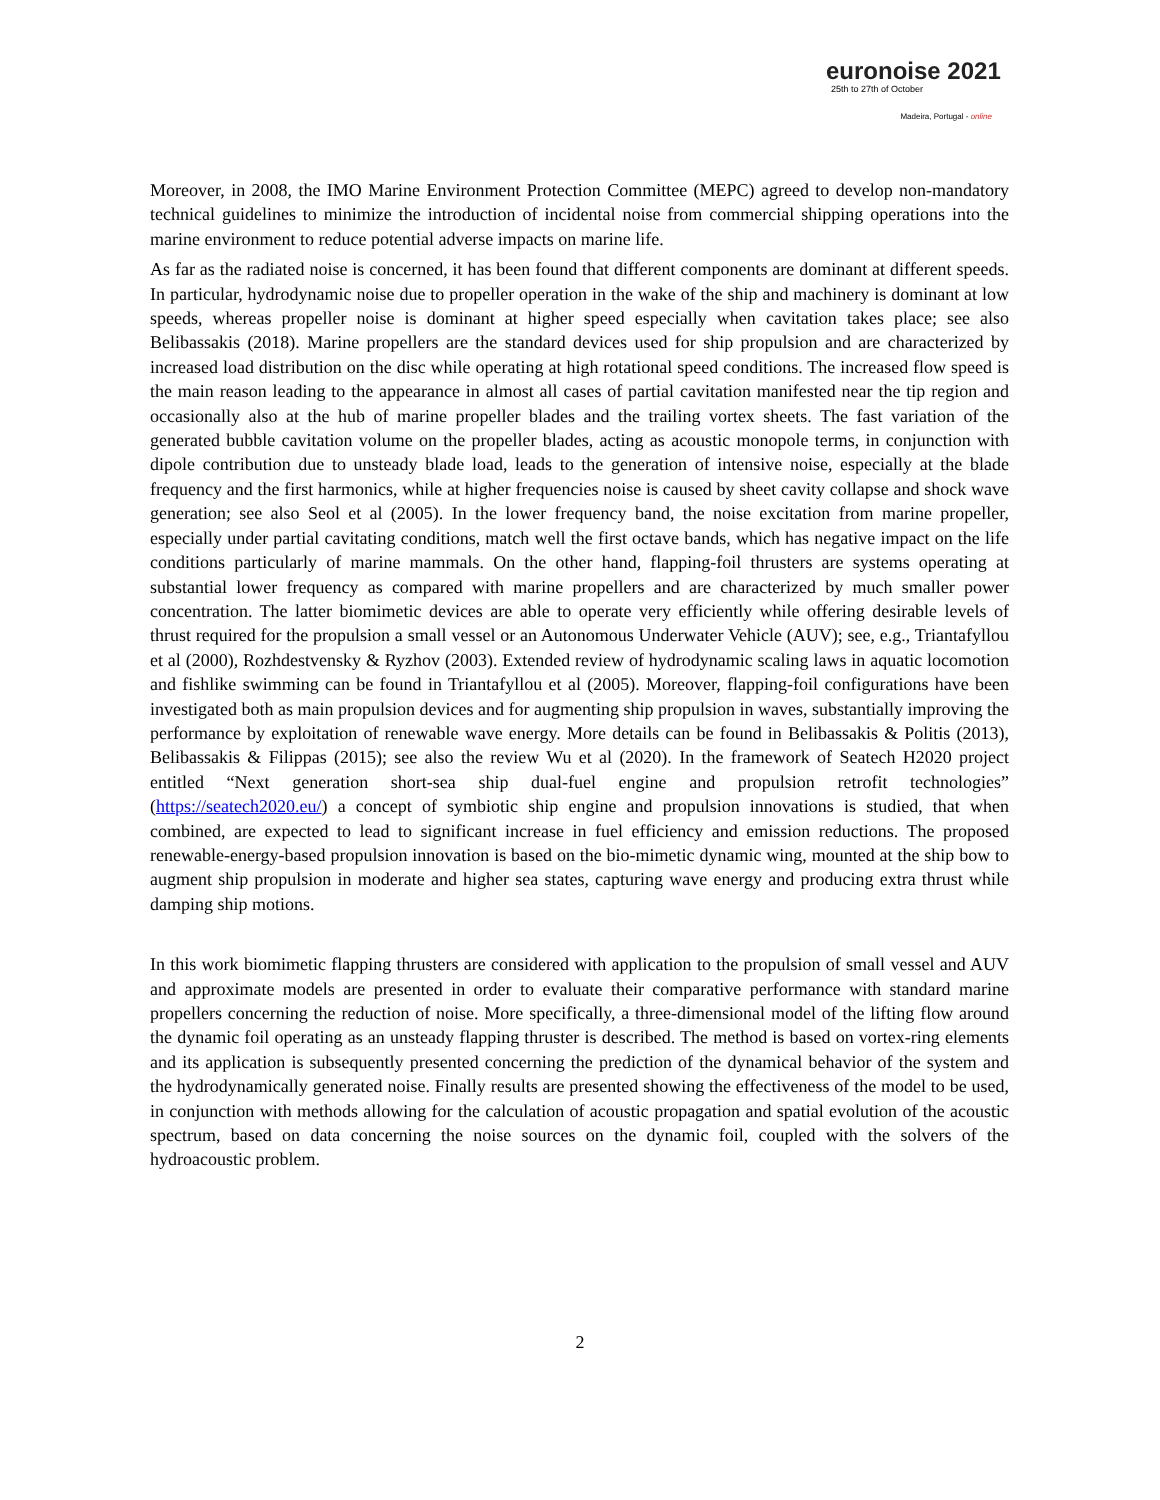euronoise 2021
25th to 27th of October
Madeira, Portugal - online
Moreover, in 2008, the IMO Marine Environment Protection Committee (MEPC) agreed to develop non-mandatory technical guidelines to minimize the introduction of incidental noise from commercial shipping operations into the marine environment to reduce potential adverse impacts on marine life.
As far as the radiated noise is concerned, it has been found that different components are dominant at different speeds. In particular, hydrodynamic noise due to propeller operation in the wake of the ship and machinery is dominant at low speeds, whereas propeller noise is dominant at higher speed especially when cavitation takes place; see also Belibassakis (2018). Marine propellers are the standard devices used for ship propulsion and are characterized by increased load distribution on the disc while operating at high rotational speed conditions. The increased flow speed is the main reason leading to the appearance in almost all cases of partial cavitation manifested near the tip region and occasionally also at the hub of marine propeller blades and the trailing vortex sheets. The fast variation of the generated bubble cavitation volume on the propeller blades, acting as acoustic monopole terms, in conjunction with dipole contribution due to unsteady blade load, leads to the generation of intensive noise, especially at the blade frequency and the first harmonics, while at higher frequencies noise is caused by sheet cavity collapse and shock wave generation; see also Seol et al (2005). In the lower frequency band, the noise excitation from marine propeller, especially under partial cavitating conditions, match well the first octave bands, which has negative impact on the life conditions particularly of marine mammals. On the other hand, flapping-foil thrusters are systems operating at substantial lower frequency as compared with marine propellers and are characterized by much smaller power concentration. The latter biomimetic devices are able to operate very efficiently while offering desirable levels of thrust required for the propulsion a small vessel or an Autonomous Underwater Vehicle (AUV); see, e.g., Triantafyllou et al (2000), Rozhdestvensky & Ryzhov (2003). Extended review of hydrodynamic scaling laws in aquatic locomotion and fishlike swimming can be found in Triantafyllou et al (2005). Moreover, flapping-foil configurations have been investigated both as main propulsion devices and for augmenting ship propulsion in waves, substantially improving the performance by exploitation of renewable wave energy. More details can be found in Belibassakis & Politis (2013), Belibassakis & Filippas (2015); see also the review Wu et al (2020). In the framework of Seatech H2020 project entitled “Next generation short-sea ship dual-fuel engine and propulsion retrofit technologies” (https://seatech2020.eu/) a concept of symbiotic ship engine and propulsion innovations is studied, that when combined, are expected to lead to significant increase in fuel efficiency and emission reductions. The proposed renewable-energy-based propulsion innovation is based on the bio-mimetic dynamic wing, mounted at the ship bow to augment ship propulsion in moderate and higher sea states, capturing wave energy and producing extra thrust while damping ship motions.
In this work biomimetic flapping thrusters are considered with application to the propulsion of small vessel and AUV and approximate models are presented in order to evaluate their comparative performance with standard marine propellers concerning the reduction of noise. More specifically, a three-dimensional model of the lifting flow around the dynamic foil operating as an unsteady flapping thruster is described. The method is based on vortex-ring elements and its application is subsequently presented concerning the prediction of the dynamical behavior of the system and the hydrodynamically generated noise. Finally results are presented showing the effectiveness of the model to be used, in conjunction with methods allowing for the calculation of acoustic propagation and spatial evolution of the acoustic spectrum, based on data concerning the noise sources on the dynamic foil, coupled with the solvers of the hydroacoustic problem.
2